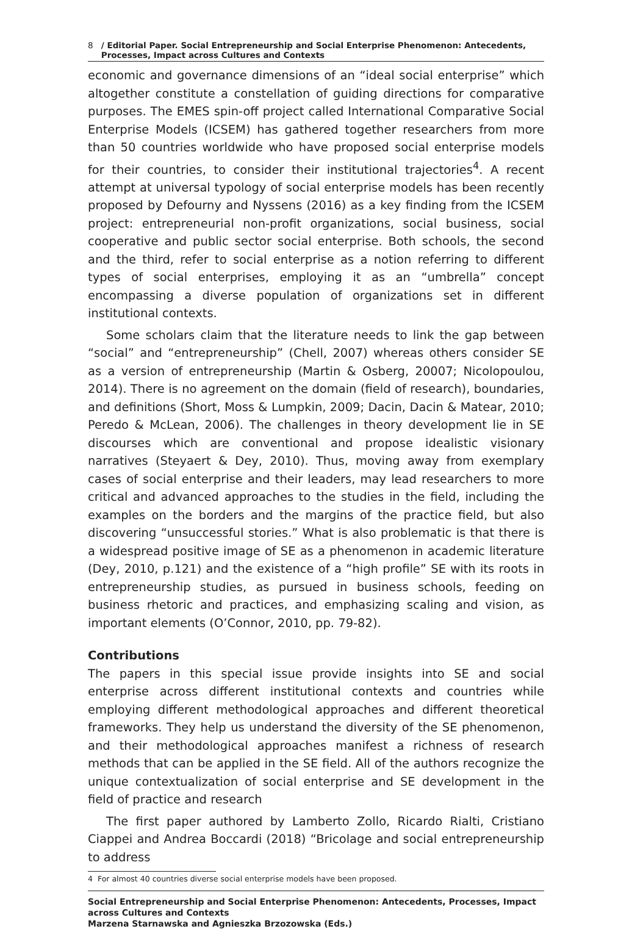8 / Editorial Paper. Social Entrepreneurship and Social Enterprise Phenomenon: Antecedents, Processes, Impact across Cultures and Contexts
economic and governance dimensions of an “ideal social enterprise” which altogether constitute a constellation of guiding directions for comparative purposes. The EMES spin-off project called International Comparative Social Enterprise Models (ICSEM) has gathered together researchers from more than 50 countries worldwide who have proposed social enterprise models for their countries, to consider their institutional trajectories<sup>4</sup>. A recent attempt at universal typology of social enterprise models has been recently proposed by Defourny and Nyssens (2016) as a key finding from the ICSEM project: entrepreneurial non-profit organizations, social business, social cooperative and public sector social enterprise. Both schools, the second and the third, refer to social enterprise as a notion referring to different types of social enterprises, employing it as an “umbrella” concept encompassing a diverse population of organizations set in different institutional contexts.
Some scholars claim that the literature needs to link the gap between “social” and “entrepreneurship” (Chell, 2007) whereas others consider SE as a version of entrepreneurship (Martin & Osberg, 20007; Nicolopoulou, 2014). There is no agreement on the domain (field of research), boundaries, and definitions (Short, Moss & Lumpkin, 2009; Dacin, Dacin & Matear, 2010; Peredo & McLean, 2006). The challenges in theory development lie in SE discourses which are conventional and propose idealistic visionary narratives (Steyaert & Dey, 2010). Thus, moving away from exemplary cases of social enterprise and their leaders, may lead researchers to more critical and advanced approaches to the studies in the field, including the examples on the borders and the margins of the practice field, but also discovering “unsuccessful stories.” What is also problematic is that there is a widespread positive image of SE as a phenomenon in academic literature (Dey, 2010, p.121) and the existence of a “high profile” SE with its roots in entrepreneurship studies, as pursued in business schools, feeding on business rhetoric and practices, and emphasizing scaling and vision, as important elements (O’Connor, 2010, pp. 79-82).
Contributions
The papers in this special issue provide insights into SE and social enterprise across different institutional contexts and countries while employing different methodological approaches and different theoretical frameworks. They help us understand the diversity of the SE phenomenon, and their methodological approaches manifest a richness of research methods that can be applied in the SE field. All of the authors recognize the unique contextualization of social enterprise and SE development in the field of practice and research
The first paper authored by Lamberto Zollo, Ricardo Rialti, Cristiano Ciappei and Andrea Boccardi (2018) “Bricolage and social entrepreneurship to address
4 For almost 40 countries diverse social enterprise models have been proposed.
Social Entrepreneurship and Social Enterprise Phenomenon: Antecedents, Processes, Impact across Cultures and Contexts
Marzena Starnawska and Agnieszka Brzozowska (Eds.)